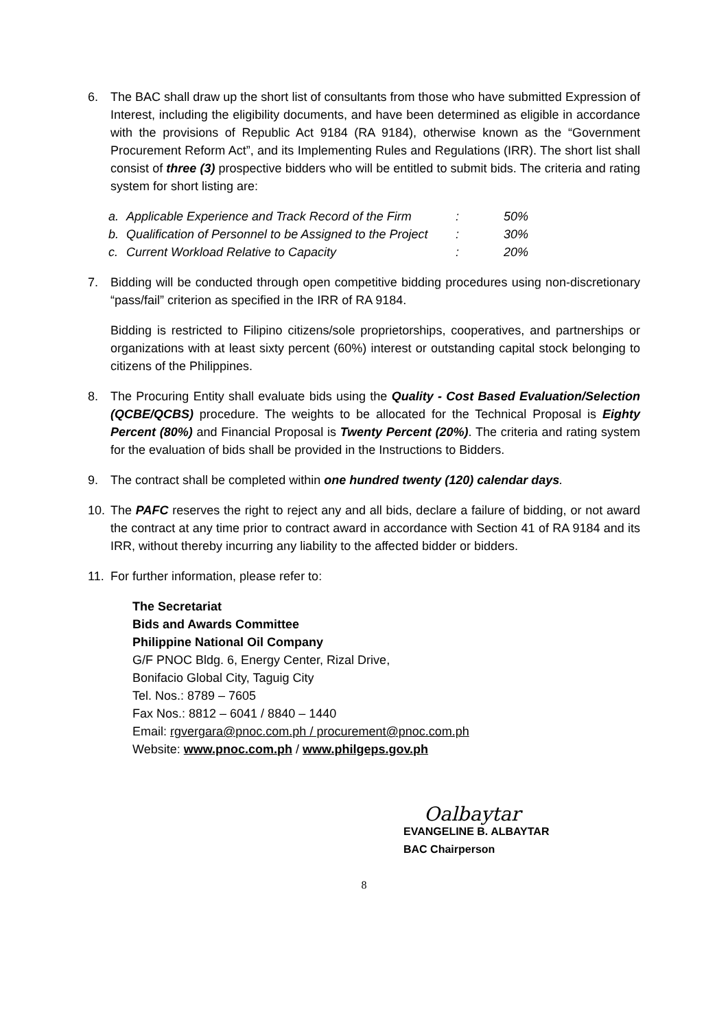6. The BAC shall draw up the short list of consultants from those who have submitted Expression of Interest, including the eligibility documents, and have been determined as eligible in accordance with the provisions of Republic Act 9184 (RA 9184), otherwise known as the “Government Procurement Reform Act”, and its Implementing Rules and Regulations (IRR). The short list shall consist of three (3) prospective bidders who will be entitled to submit bids. The criteria and rating system for short listing are:
a. Applicable Experience and Track Record of the Firm: 50%
b. Qualification of Personnel to be Assigned to the Project: 30%
c. Current Workload Relative to Capacity: 20%
7. Bidding will be conducted through open competitive bidding procedures using non-discretionary “pass/fail” criterion as specified in the IRR of RA 9184.
Bidding is restricted to Filipino citizens/sole proprietorships, cooperatives, and partnerships or organizations with at least sixty percent (60%) interest or outstanding capital stock belonging to citizens of the Philippines.
8. The Procuring Entity shall evaluate bids using the Quality - Cost Based Evaluation/Selection (QCBE/QCBS) procedure. The weights to be allocated for the Technical Proposal is Eighty Percent (80%) and Financial Proposal is Twenty Percent (20%). The criteria and rating system for the evaluation of bids shall be provided in the Instructions to Bidders.
9. The contract shall be completed within one hundred twenty (120) calendar days.
10. The PAFC reserves the right to reject any and all bids, declare a failure of bidding, or not award the contract at any time prior to contract award in accordance with Section 41 of RA 9184 and its IRR, without thereby incurring any liability to the affected bidder or bidders.
11. For further information, please refer to:
The Secretariat
Bids and Awards Committee
Philippine National Oil Company
G/F PNOC Bldg. 6, Energy Center, Rizal Drive,
Bonifacio Global City, Taguig City
Tel. Nos.: 8789 – 7605
Fax Nos.: 8812 – 6041 / 8840 – 1440
Email: rgvergara@pnoc.com.ph / procurement@pnoc.com.ph
Website: www.pnoc.com.ph / www.philgeps.gov.ph
Oalbaytar
EVANGELINE B. ALBAYTAR
BAC Chairperson
8